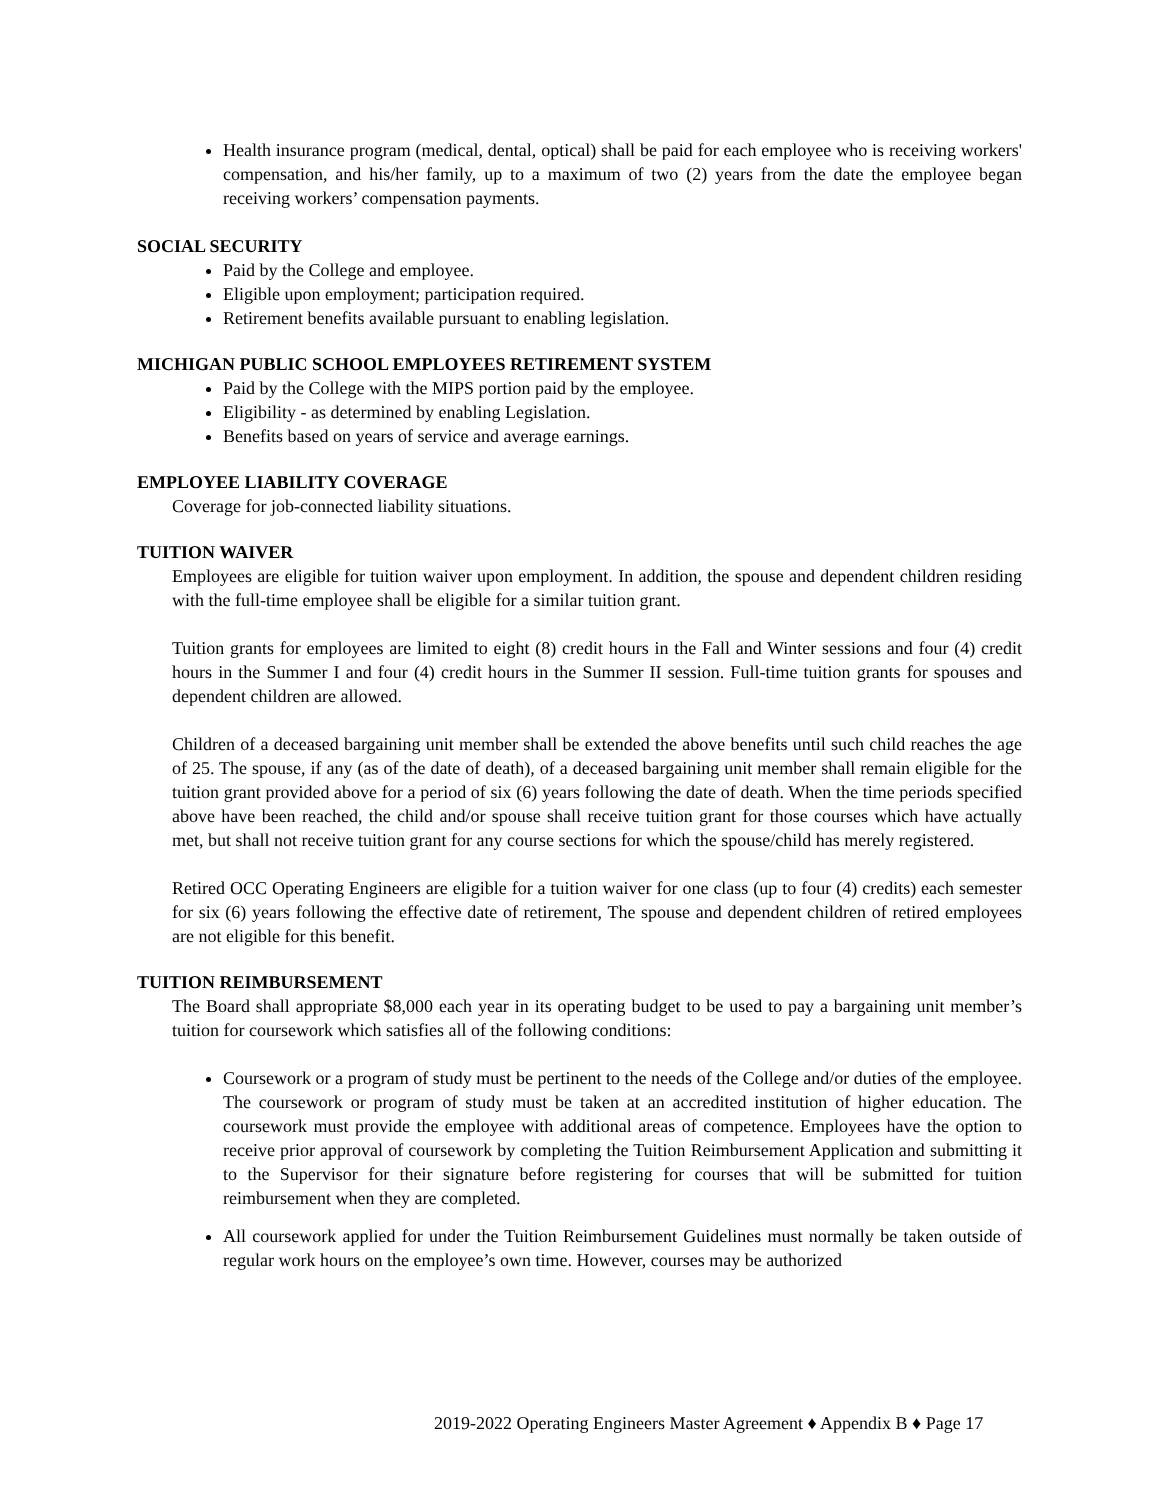Health insurance program (medical, dental, optical) shall be paid for each employee who is receiving workers' compensation, and his/her family, up to a maximum of two (2) years from the date the employee began receiving workers’ compensation payments.
SOCIAL SECURITY
Paid by the College and employee.
Eligible upon employment; participation required.
Retirement benefits available pursuant to enabling legislation.
MICHIGAN PUBLIC SCHOOL EMPLOYEES RETIREMENT SYSTEM
Paid by the College with the MIPS portion paid by the employee.
Eligibility - as determined by enabling Legislation.
Benefits based on years of service and average earnings.
EMPLOYEE LIABILITY COVERAGE
Coverage for job-connected liability situations.
TUITION WAIVER
Employees are eligible for tuition waiver upon employment. In addition, the spouse and dependent children residing with the full-time employee shall be eligible for a similar tuition grant.
Tuition grants for employees are limited to eight (8) credit hours in the Fall and Winter sessions and four (4) credit hours in the Summer I and four (4) credit hours in the Summer II session. Full-time tuition grants for spouses and dependent children are allowed.
Children of a deceased bargaining unit member shall be extended the above benefits until such child reaches the age of 25. The spouse, if any (as of the date of death), of a deceased bargaining unit member shall remain eligible for the tuition grant provided above for a period of six (6) years following the date of death. When the time periods specified above have been reached, the child and/or spouse shall receive tuition grant for those courses which have actually met, but shall not receive tuition grant for any course sections for which the spouse/child has merely registered.
Retired OCC Operating Engineers are eligible for a tuition waiver for one class (up to four (4) credits) each semester for six (6) years following the effective date of retirement, The spouse and dependent children of retired employees are not eligible for this benefit.
TUITION REIMBURSEMENT
The Board shall appropriate $8,000 each year in its operating budget to be used to pay a bargaining unit member’s tuition for coursework which satisfies all of the following conditions:
Coursework or a program of study must be pertinent to the needs of the College and/or duties of the employee. The coursework or program of study must be taken at an accredited institution of higher education. The coursework must provide the employee with additional areas of competence. Employees have the option to receive prior approval of coursework by completing the Tuition Reimbursement Application and submitting it to the Supervisor for their signature before registering for courses that will be submitted for tuition reimbursement when they are completed.
All coursework applied for under the Tuition Reimbursement Guidelines must normally be taken outside of regular work hours on the employee’s own time. However, courses may be authorized
2019-2022 Operating Engineers Master Agreement ♦ Appendix B ♦ Page 17